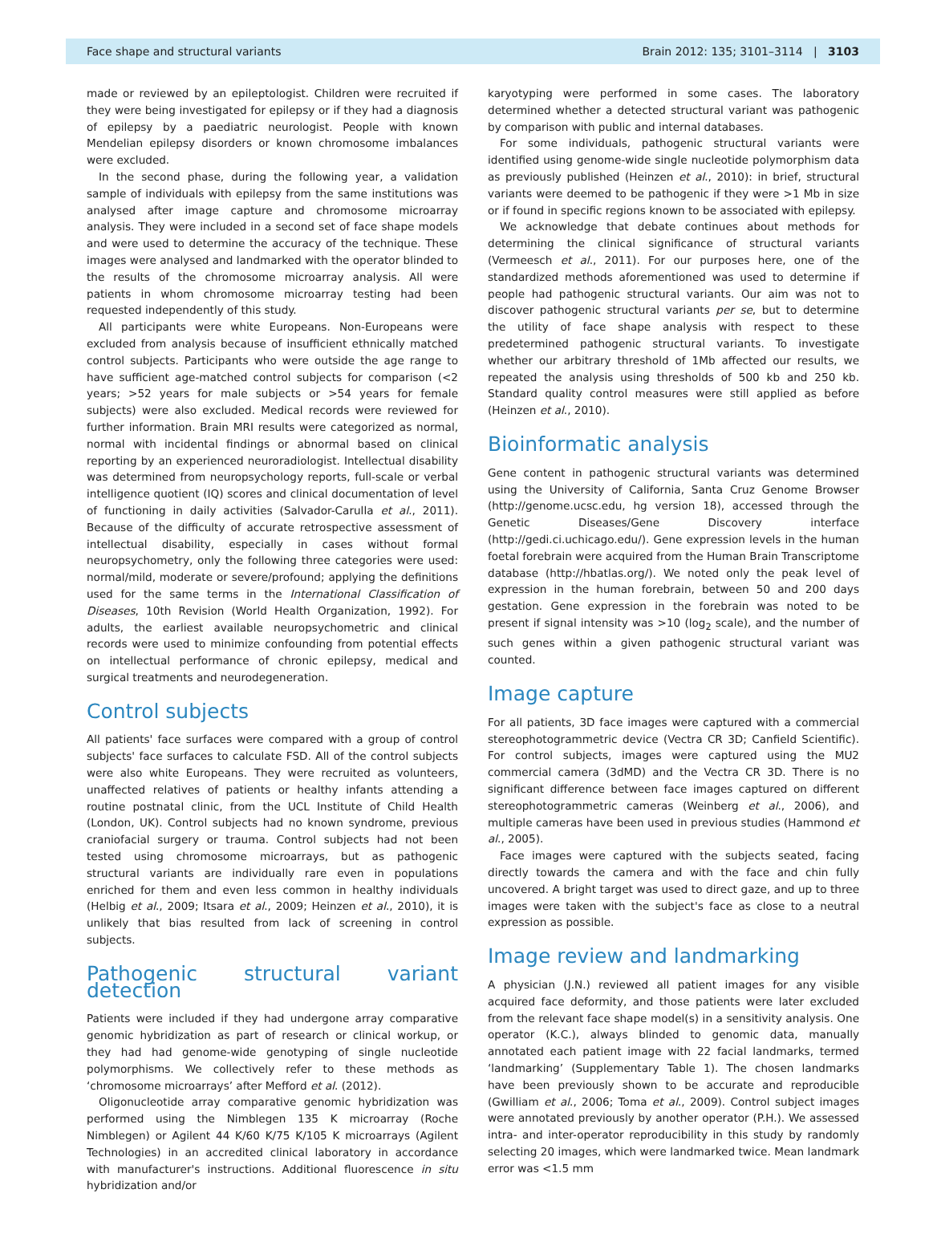Face shape and structural variants Brain 2012: 135; 3101–3114 | 3103
made or reviewed by an epileptologist. Children were recruited if they were being investigated for epilepsy or if they had a diagnosis of epilepsy by a paediatric neurologist. People with known Mendelian epilepsy disorders or known chromosome imbalances were excluded.
In the second phase, during the following year, a validation sample of individuals with epilepsy from the same institutions was analysed after image capture and chromosome microarray analysis. They were included in a second set of face shape models and were used to determine the accuracy of the technique. These images were analysed and landmarked with the operator blinded to the results of the chromosome microarray analysis. All were patients in whom chromosome microarray testing had been requested independently of this study.
All participants were white Europeans. Non-Europeans were excluded from analysis because of insufficient ethnically matched control subjects. Participants who were outside the age range to have sufficient age-matched control subjects for comparison (<2 years; >52 years for male subjects or >54 years for female subjects) were also excluded. Medical records were reviewed for further information. Brain MRI results were categorized as normal, normal with incidental findings or abnormal based on clinical reporting by an experienced neuroradiologist. Intellectual disability was determined from neuropsychology reports, full-scale or verbal intelligence quotient (IQ) scores and clinical documentation of level of functioning in daily activities (Salvador-Carulla et al., 2011). Because of the difficulty of accurate retrospective assessment of intellectual disability, especially in cases without formal neuropsychometry, only the following three categories were used: normal/mild, moderate or severe/profound; applying the definitions used for the same terms in the International Classification of Diseases, 10th Revision (World Health Organization, 1992). For adults, the earliest available neuropsychometric and clinical records were used to minimize confounding from potential effects on intellectual performance of chronic epilepsy, medical and surgical treatments and neurodegeneration.
Control subjects
All patients' face surfaces were compared with a group of control subjects' face surfaces to calculate FSD. All of the control subjects were also white Europeans. They were recruited as volunteers, unaffected relatives of patients or healthy infants attending a routine postnatal clinic, from the UCL Institute of Child Health (London, UK). Control subjects had no known syndrome, previous craniofacial surgery or trauma. Control subjects had not been tested using chromosome microarrays, but as pathogenic structural variants are individually rare even in populations enriched for them and even less common in healthy individuals (Helbig et al., 2009; Itsara et al., 2009; Heinzen et al., 2010), it is unlikely that bias resulted from lack of screening in control subjects.
Pathogenic structural variant detection
Patients were included if they had undergone array comparative genomic hybridization as part of research or clinical workup, or they had had genome-wide genotyping of single nucleotide polymorphisms. We collectively refer to these methods as ‘chromosome microarrays’ after Mefford et al. (2012).
Oligonucleotide array comparative genomic hybridization was performed using the Nimblegen 135 K microarray (Roche Nimblegen) or Agilent 44 K/60 K/75 K/105 K microarrays (Agilent Technologies) in an accredited clinical laboratory in accordance with manufacturer's instructions. Additional fluorescence in situ hybridization and/or
karyotyping were performed in some cases. The laboratory determined whether a detected structural variant was pathogenic by comparison with public and internal databases.
For some individuals, pathogenic structural variants were identified using genome-wide single nucleotide polymorphism data as previously published (Heinzen et al., 2010): in brief, structural variants were deemed to be pathogenic if they were >1 Mb in size or if found in specific regions known to be associated with epilepsy.
We acknowledge that debate continues about methods for determining the clinical significance of structural variants (Vermeesch et al., 2011). For our purposes here, one of the standardized methods aforementioned was used to determine if people had pathogenic structural variants. Our aim was not to discover pathogenic structural variants per se, but to determine the utility of face shape analysis with respect to these predetermined pathogenic structural variants. To investigate whether our arbitrary threshold of 1Mb affected our results, we repeated the analysis using thresholds of 500 kb and 250 kb. Standard quality control measures were still applied as before (Heinzen et al., 2010).
Bioinformatic analysis
Gene content in pathogenic structural variants was determined using the University of California, Santa Cruz Genome Browser (http://genome.ucsc.edu, hg version 18), accessed through the Genetic Diseases/Gene Discovery interface (http://gedi.ci.uchicago.edu/). Gene expression levels in the human foetal forebrain were acquired from the Human Brain Transcriptome database (http://hbatlas.org/). We noted only the peak level of expression in the human forebrain, between 50 and 200 days gestation. Gene expression in the forebrain was noted to be present if signal intensity was >10 (log<sub>2</sub> scale), and the number of such genes within a given pathogenic structural variant was counted.
Image capture
For all patients, 3D face images were captured with a commercial stereophotogrammetric device (Vectra CR 3D; Canfield Scientific). For control subjects, images were captured using the MU2 commercial camera (3dMD) and the Vectra CR 3D. There is no significant difference between face images captured on different stereophotogrammetric cameras (Weinberg et al., 2006), and multiple cameras have been used in previous studies (Hammond et al., 2005).
Face images were captured with the subjects seated, facing directly towards the camera and with the face and chin fully uncovered. A bright target was used to direct gaze, and up to three images were taken with the subject's face as close to a neutral expression as possible.
Image review and landmarking
A physician (J.N.) reviewed all patient images for any visible acquired face deformity, and those patients were later excluded from the relevant face shape model(s) in a sensitivity analysis. One operator (K.C.), always blinded to genomic data, manually annotated each patient image with 22 facial landmarks, termed ‘landmarking’ (Supplementary Table 1). The chosen landmarks have been previously shown to be accurate and reproducible (Gwilliam et al., 2006; Toma et al., 2009). Control subject images were annotated previously by another operator (P.H.). We assessed intra- and inter-operator reproducibility in this study by randomly selecting 20 images, which were landmarked twice. Mean landmark error was <1.5 mm